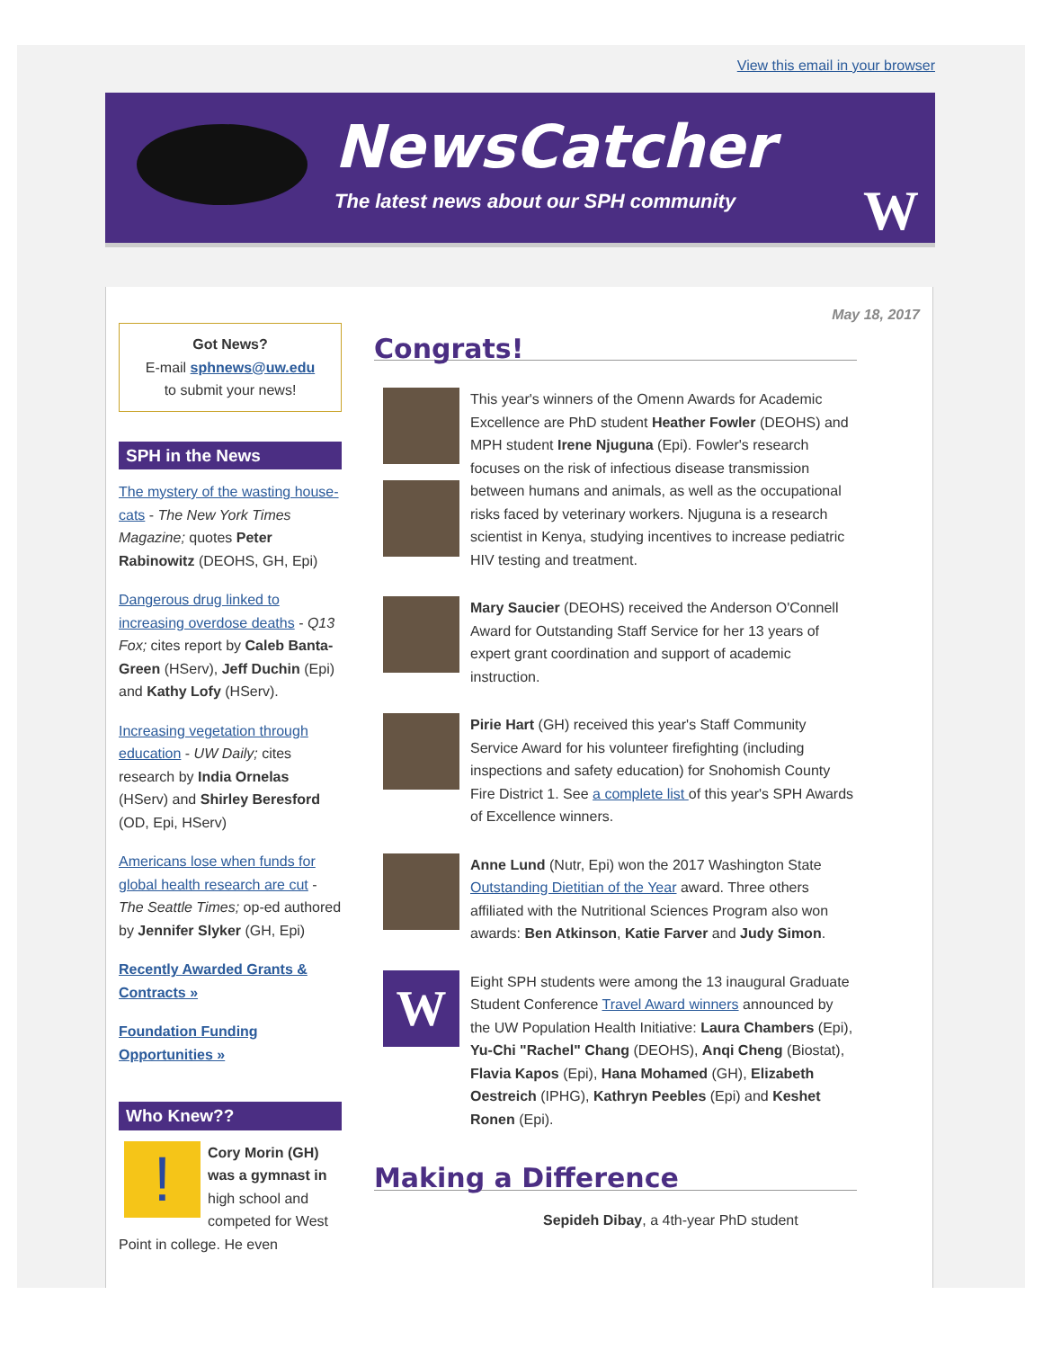View this email in your browser
NewsCatcher
The latest news about our SPH community
W
Got News?
E-mail sphnews@uw.edu
to submit your news!
SPH in the News
The mystery of the wasting house-cats - The New York Times Magazine; quotes Peter Rabinowitz (DEOHS, GH, Epi)
Dangerous drug linked to increasing overdose deaths - Q13 Fox; cites report by Caleb Banta-Green (HServ), Jeff Duchin (Epi) and Kathy Lofy (HServ).
Increasing vegetation through education - UW Daily; cites research by India Ornelas (HServ) and Shirley Beresford (OD, Epi, HServ)
Americans lose when funds for global health research are cut -The Seattle Times; op-ed authored by Jennifer Slyker (GH, Epi)
Recently Awarded Grants & Contracts »
Foundation Funding Opportunities »
Who Knew??
! Cory Morin (GH) was a gymnast in high school and competed for West Point in college. He even
May 18, 2017
Congrats!
This year's winners of the Omenn Awards for Academic Excellence are PhD student Heather Fowler (DEOHS) and MPH student Irene Njuguna (Epi). Fowler's research focuses on the risk of infectious disease transmission between humans and animals, as well as the occupational risks faced by veterinary workers. Njuguna is a research scientist in Kenya, studying incentives to increase pediatric HIV testing and treatment.
Mary Saucier (DEOHS) received the Anderson O'Connell Award for Outstanding Staff Service for her 13 years of expert grant coordination and support of academic instruction.
Pirie Hart (GH) received this year's Staff Community Service Award for his volunteer firefighting (including inspections and safety education) for Snohomish County Fire District 1. See a complete list of this year's SPH Awards of Excellence winners.
Anne Lund (Nutr, Epi) won the 2017 Washington State Outstanding Dietitian of the Year award. Three others affiliated with the Nutritional Sciences Program also won awards: Ben Atkinson, Katie Farver and Judy Simon.
W
Eight SPH students were among the 13 inaugural Graduate Student Conference Travel Award winners announced by the UW Population Health Initiative: Laura Chambers (Epi), Yu-Chi "Rachel" Chang (DEOHS), Anqi Cheng (Biostat), Flavia Kapos (Epi), Hana Mohamed (GH), Elizabeth Oestreich (IPHG), Kathryn Peebles (Epi) and Keshet Ronen (Epi).
Making a Difference
Sepideh Dibay, a 4th-year PhD student